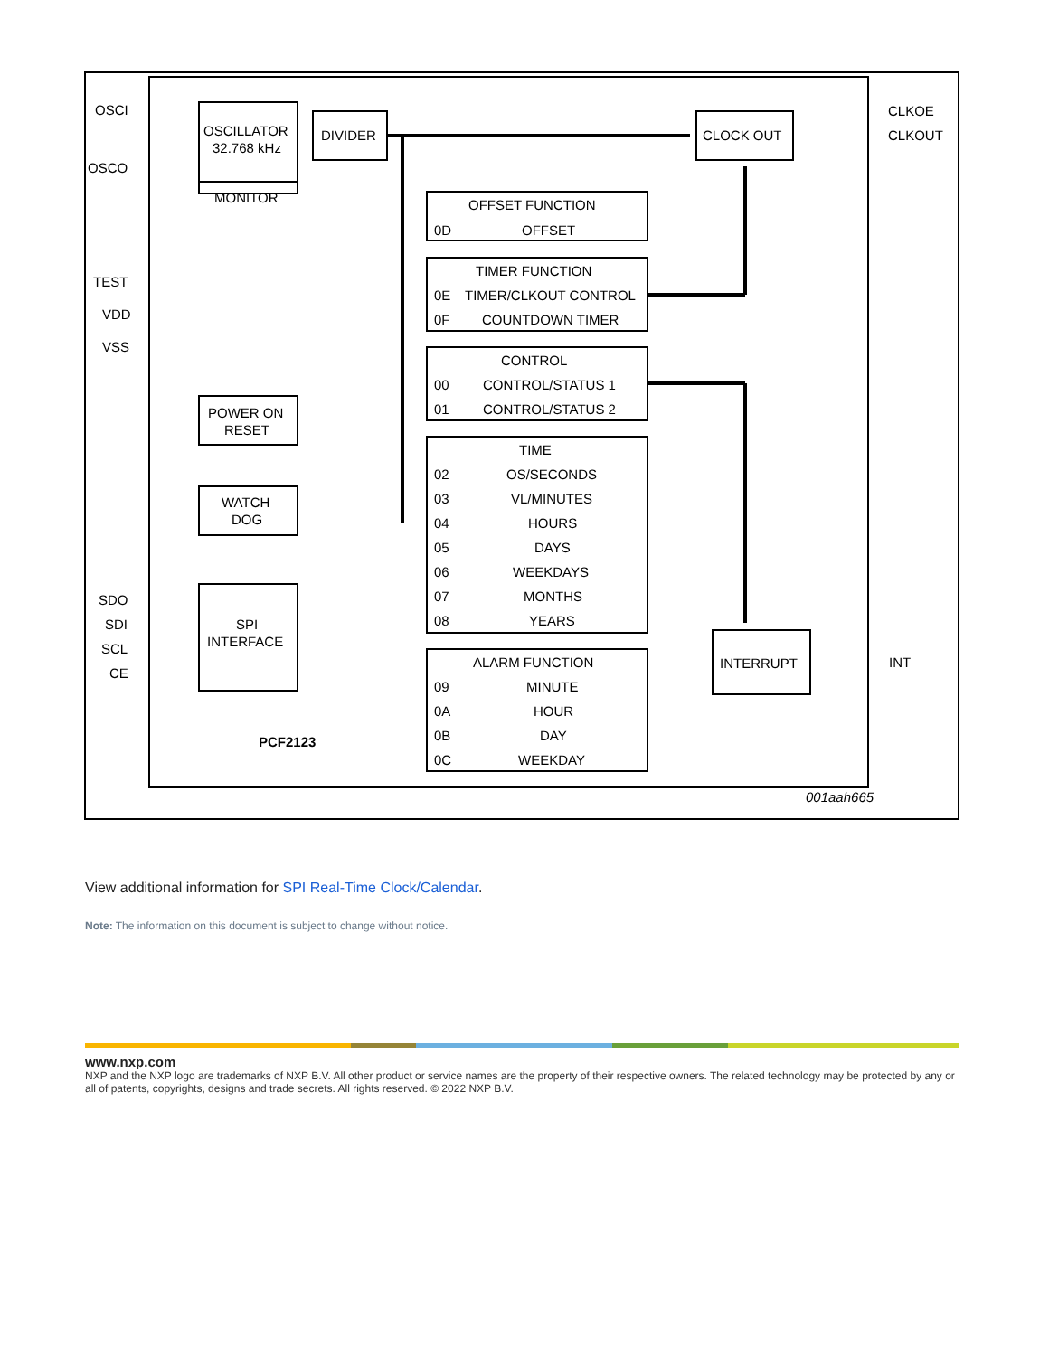OSCI
OSCO
OSCILLATOR
32.768 kHz
MONITOR
DIVIDER
CLOCK OUT
CLKOE
CLKOUT
TEST
VDD
VSS
POWER ON
RESET
WATCH
DOG
SPI
INTERFACE
SDO
SDI
SCL
CE
PCF2123
INTERRUPT
INT
OFFSET FUNCTION
0D
OFFSET
TIMER FUNCTION
0E
TIMER/CLKOUT CONTROL
0F
COUNTDOWN TIMER
CONTROL
00
CONTROL/STATUS 1
01
CONTROL/STATUS 2
TIME
02
OS/SECONDS
03
VL/MINUTES
04
HOURS
05
DAYS
06
WEEKDAYS
07
MONTHS
08
YEARS
ALARM FUNCTION
09
MINUTE
0A
HOUR
0B
DAY
0C
WEEKDAY
001aah665
View additional information for SPI Real-Time Clock/Calendar.
Note: The information on this document is subject to change without notice.
www.nxp.com
NXP and the NXP logo are trademarks of NXP B.V. All other product or service names are the property of their respective owners. The related technology may be protected by any or all of patents, copyrights, designs and trade secrets. All rights reserved. © 2022 NXP B.V.